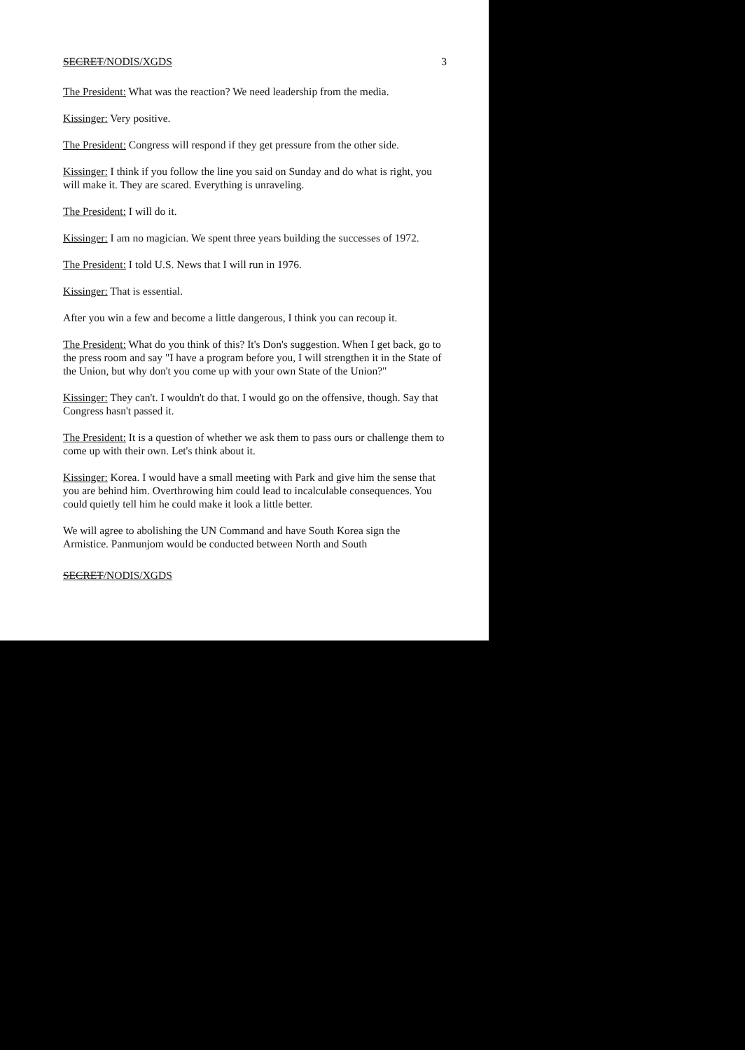SECRET/NODIS/XGDS 3
The President: What was the reaction? We need leadership from the media.
Kissinger: Very positive.
The President: Congress will respond if they get pressure from the other side.
Kissinger: I think if you follow the line you said on Sunday and do what is right, you will make it. They are scared. Everything is unraveling.
The President: I will do it.
Kissinger: I am no magician. We spent three years building the successes of 1972.
The President: I told U.S. News that I will run in 1976.
Kissinger: That is essential.
After you win a few and become a little dangerous, I think you can recoup it.
The President: What do you think of this? It's Don's suggestion. When I get back, go to the press room and say "I have a program before you, I will strengthen it in the State of the Union, but why don't you come up with your own State of the Union?"
Kissinger: They can't. I wouldn't do that. I would go on the offensive, though. Say that Congress hasn't passed it.
The President: It is a question of whether we ask them to pass ours or challenge them to come up with their own. Let's think about it.
Kissinger: Korea. I would have a small meeting with Park and give him the sense that you are behind him. Overthrowing him could lead to incalculable consequences. You could quietly tell him he could make it look a little better.
We will agree to abolishing the UN Command and have South Korea sign the Armistice. Panmunjom would be conducted between North and South
SECRET/NODIS/XGDS